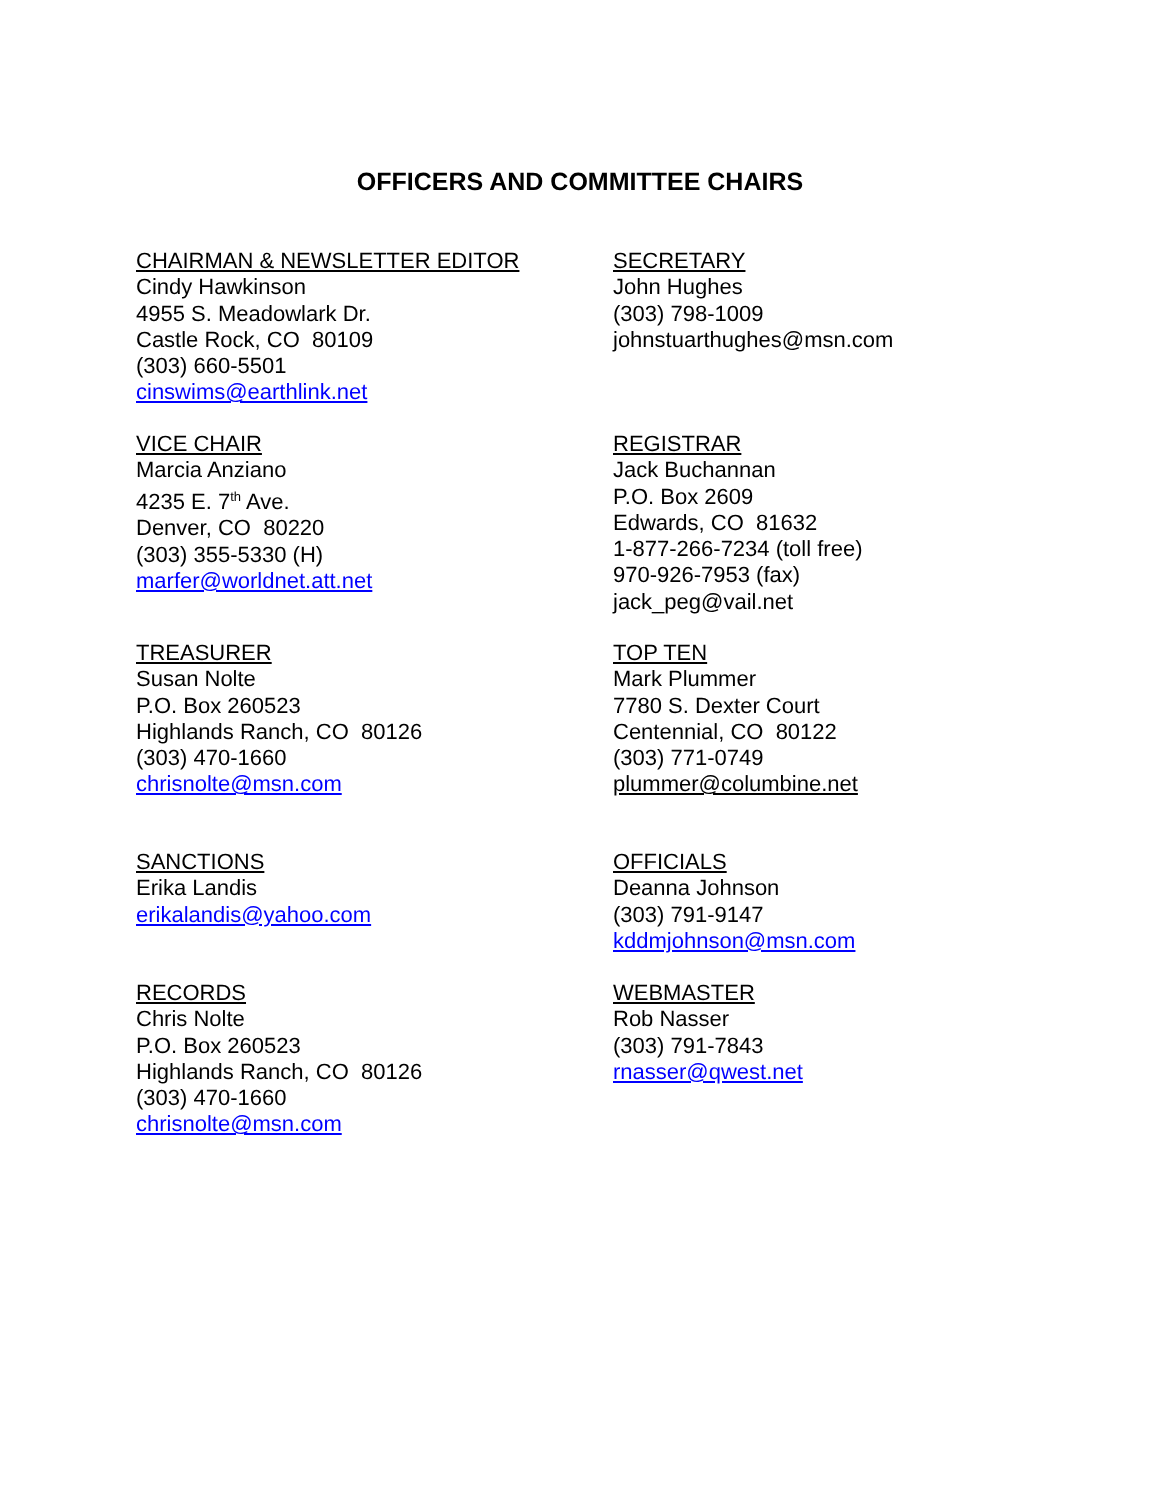OFFICERS AND COMMITTEE CHAIRS
CHAIRMAN & NEWSLETTER EDITOR
Cindy Hawkinson
4955 S. Meadowlark Dr.
Castle Rock, CO 80109
(303) 660-5501
cinswims@earthlink.net
SECRETARY
John Hughes
(303) 798-1009
johnstuarthughes@msn.com
VICE CHAIR
Marcia Anziano
4235 E. 7<sup>th</sup> Ave.
Denver, CO 80220
(303) 355-5330 (H)
marfer@worldnet.att.net
REGISTRAR
Jack Buchannan
P.O. Box 2609
Edwards, CO 81632
1-877-266-7234 (toll free)
970-926-7953 (fax)
jack_peg@vail.net
TREASURER
Susan Nolte
P.O. Box 260523
Highlands Ranch, CO 80126
(303) 470-1660
chrisnolte@msn.com
TOP TEN
Mark Plummer
7780 S. Dexter Court
Centennial, CO 80122
(303) 771-0749
plummer@columbine.net
SANCTIONS
Erika Landis
erikalandis@yahoo.com
OFFICIALS
Deanna Johnson
(303) 791-9147
kddmjohnson@msn.com
RECORDS
Chris Nolte
P.O. Box 260523
Highlands Ranch, CO 80126
(303) 470-1660
chrisnolte@msn.com
WEBMASTER
Rob Nasser
(303) 791-7843
rnasser@qwest.net